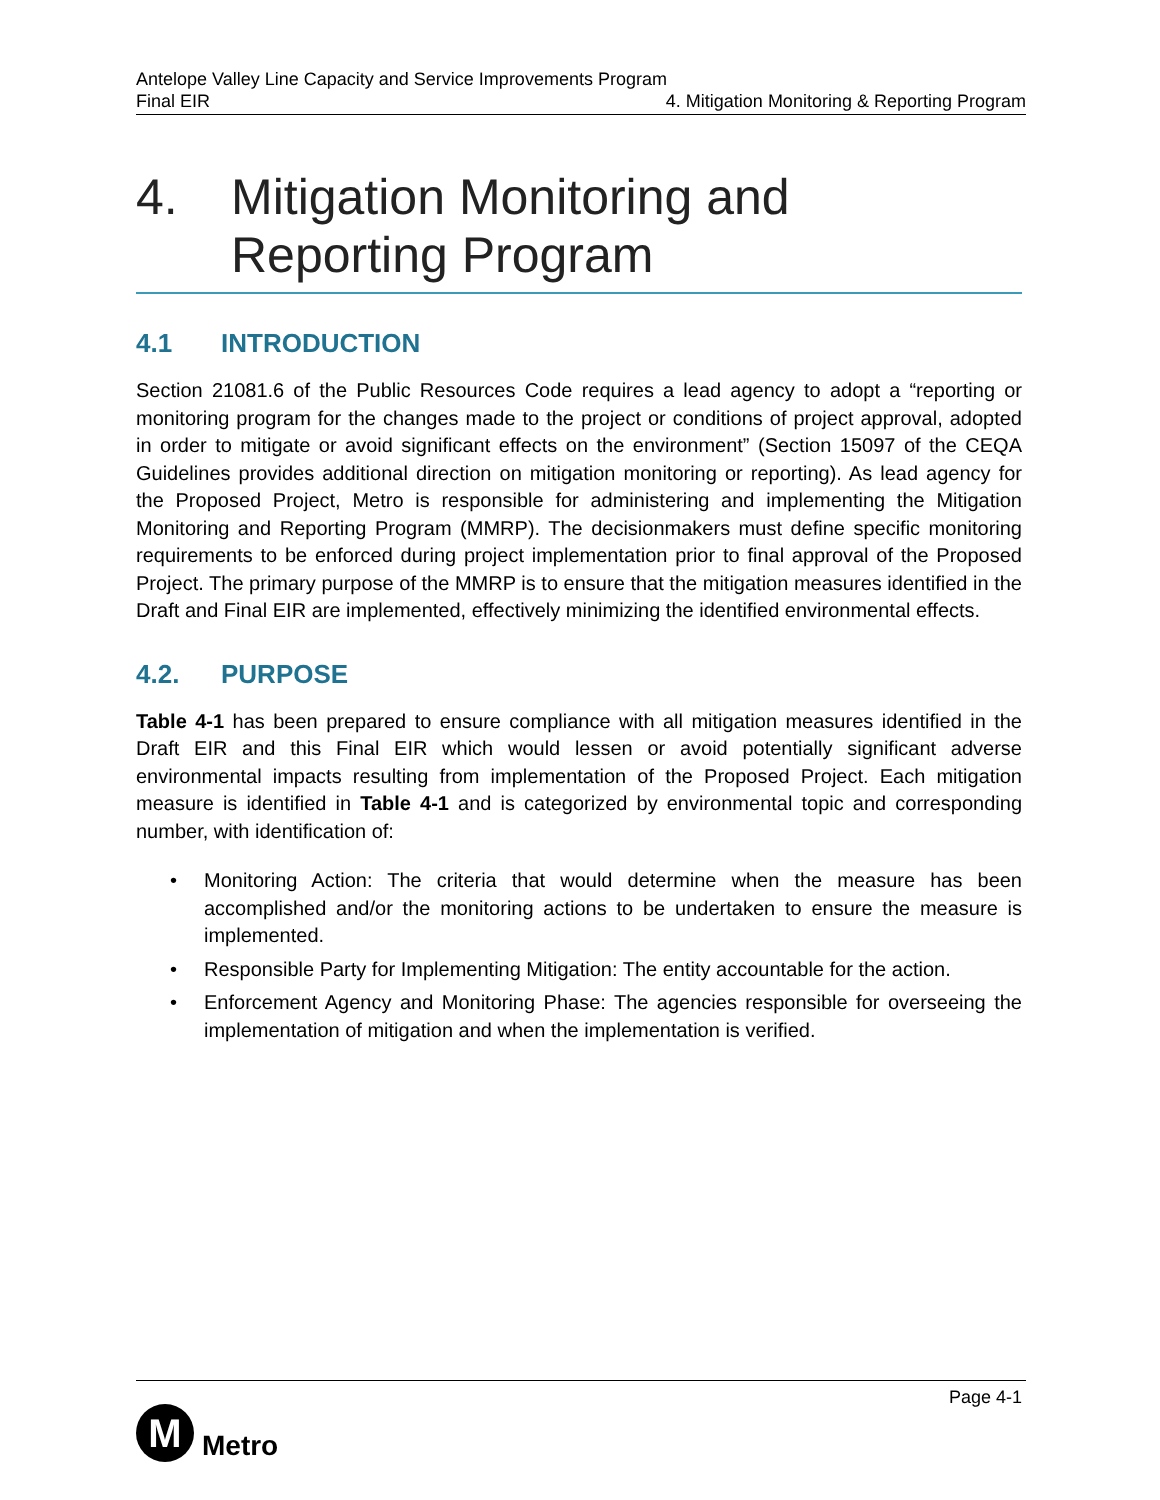Antelope Valley Line Capacity and Service Improvements Program
Final EIR 4. Mitigation Monitoring & Reporting Program
4. Mitigation Monitoring and
Reporting Program
4.1 INTRODUCTION
Section 21081.6 of the Public Resources Code requires a lead agency to adopt a “reporting or monitoring program for the changes made to the project or conditions of project approval, adopted in order to mitigate or avoid significant effects on the environment” (Section 15097 of the CEQA Guidelines provides additional direction on mitigation monitoring or reporting). As lead agency for the Proposed Project, Metro is responsible for administering and implementing the Mitigation Monitoring and Reporting Program (MMRP). The decisionmakers must define specific monitoring requirements to be enforced during project implementation prior to final approval of the Proposed Project. The primary purpose of the MMRP is to ensure that the mitigation measures identified in the Draft and Final EIR are implemented, effectively minimizing the identified environmental effects.
4.2. PURPOSE
Table 4-1 has been prepared to ensure compliance with all mitigation measures identified in the Draft EIR and this Final EIR which would lessen or avoid potentially significant adverse environmental impacts resulting from implementation of the Proposed Project. Each mitigation measure is identified in Table 4-1 and is categorized by environmental topic and corresponding number, with identification of:
• Monitoring Action: The criteria that would determine when the measure has been accomplished and/or the monitoring actions to be undertaken to ensure the measure is implemented.
• Responsible Party for Implementing Mitigation: The entity accountable for the action.
• Enforcement Agency and Monitoring Phase: The agencies responsible for overseeing the implementation of mitigation and when the implementation is verified.
Page 4-1
M
Metro